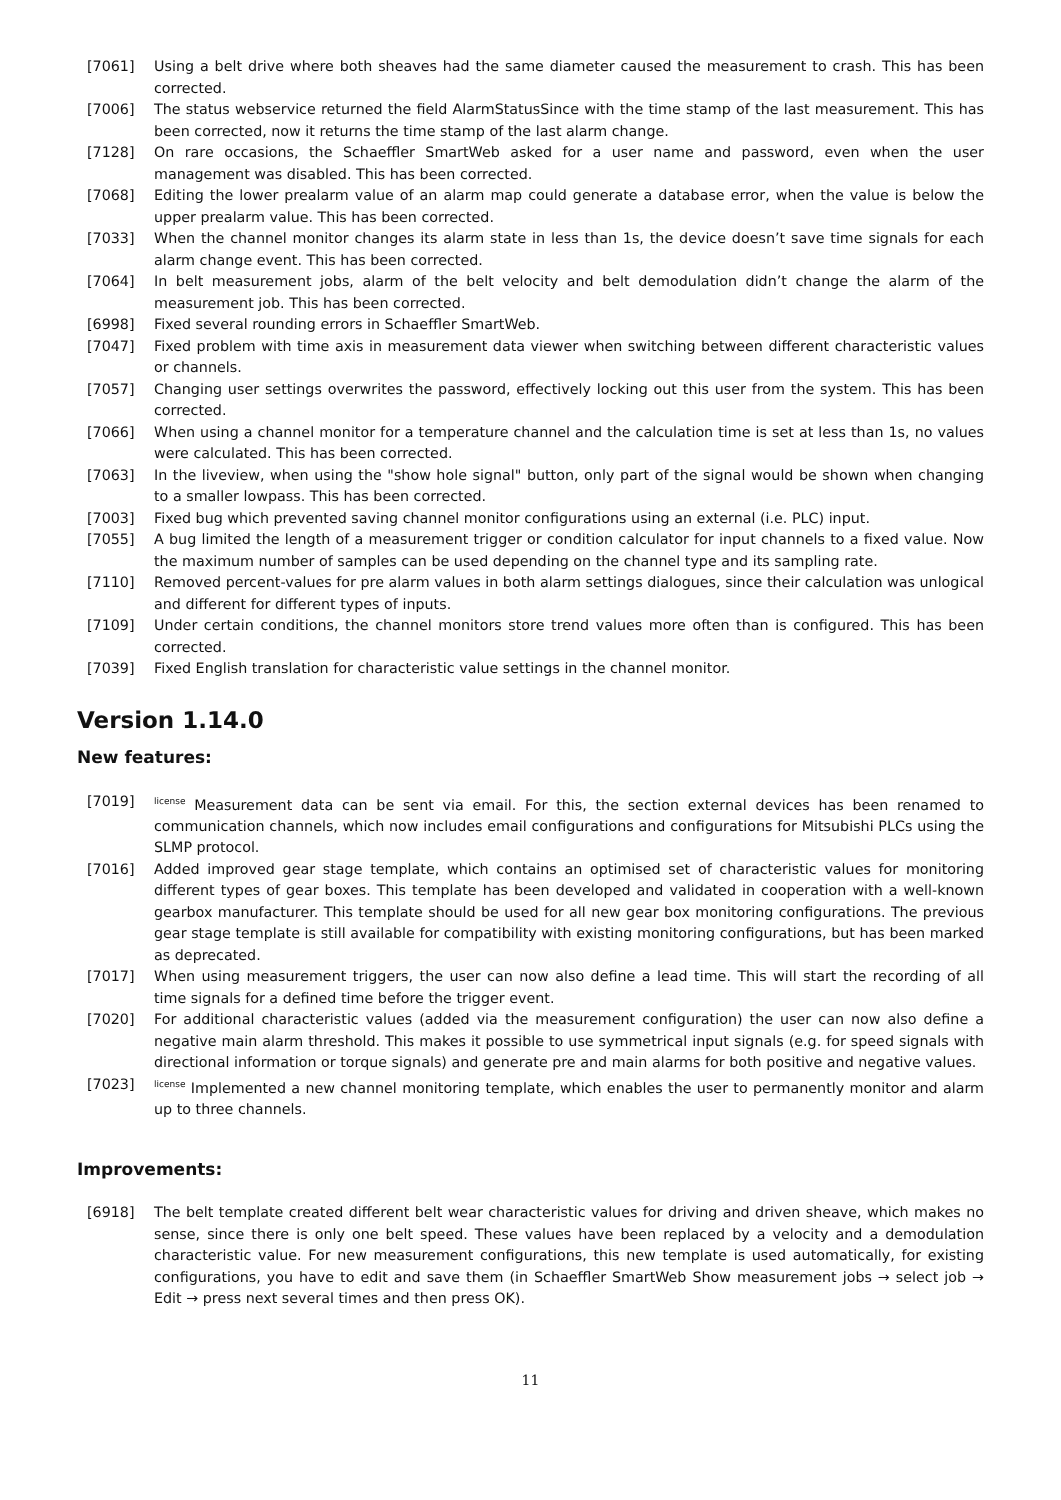[7061] Using a belt drive where both sheaves had the same diameter caused the measurement to crash. This has been corrected.
[7006] The status webservice returned the field AlarmStatusSince with the time stamp of the last measurement. This has been corrected, now it returns the time stamp of the last alarm change.
[7128] On rare occasions, the Schaeffler SmartWeb asked for a user name and password, even when the user management was disabled. This has been corrected.
[7068] Editing the lower prealarm value of an alarm map could generate a database error, when the value is below the upper prealarm value. This has been corrected.
[7033] When the channel monitor changes its alarm state in less than 1s, the device doesn’t save time signals for each alarm change event. This has been corrected.
[7064] In belt measurement jobs, alarm of the belt velocity and belt demodulation didn’t change the alarm of the measurement job. This has been corrected.
[6998] Fixed several rounding errors in Schaeffler SmartWeb.
[7047] Fixed problem with time axis in measurement data viewer when switching between different characteristic values or channels.
[7057] Changing user settings overwrites the password, effectively locking out this user from the system. This has been corrected.
[7066] When using a channel monitor for a temperature channel and the calculation time is set at less than 1s, no values were calculated. This has been corrected.
[7063] In the liveview, when using the "show hole signal" button, only part of the signal would be shown when changing to a smaller lowpass. This has been corrected.
[7003] Fixed bug which prevented saving channel monitor configurations using an external (i.e. PLC) input.
[7055] A bug limited the length of a measurement trigger or condition calculator for input channels to a fixed value. Now the maximum number of samples can be used depending on the channel type and its sampling rate.
[7110] Removed percent-values for pre alarm values in both alarm settings dialogues, since their calculation was unlogical and different for different types of inputs.
[7109] Under certain conditions, the channel monitors store trend values more often than is configured. This has been corrected.
[7039] Fixed English translation for characteristic value settings in the channel monitor.
Version 1.14.0
New features:
[7019]
<sup>license</sup> Measurement data can be sent via email. For this, the section external devices has been renamed to communication channels, which now includes email configurations and configurations for Mitsubishi PLCs using the SLMP protocol.
[7016] Added improved gear stage template, which contains an optimised set of characteristic values for monitoring different types of gear boxes. This template has been developed and validated in cooperation with a well-known gearbox manufacturer. This template should be used for all new gear box monitoring configurations. The previous gear stage template is still available for compatibility with existing monitoring configurations, but has been marked as deprecated.
[7017] When using measurement triggers, the user can now also define a lead time. This will start the recording of all time signals for a defined time before the trigger event.
[7020] For additional characteristic values (added via the measurement configuration) the user can now also define a negative main alarm threshold. This makes it possible to use symmetrical input signals (e.g. for speed signals with directional information or torque signals) and generate pre and main alarms for both positive and negative values.
[7023]
<sup>license</sup> Implemented a new channel monitoring template, which enables the user to permanently monitor and alarm up to three channels.
Improvements:
[6918] The belt template created different belt wear characteristic values for driving and driven sheave, which makes no sense, since there is only one belt speed. These values have been replaced by a velocity and a demodulation characteristic value. For new measurement configurations, this new template is used automatically, for existing configurations, you have to edit and save them (in Schaeffler SmartWeb Show measurement jobs → select job → Edit → press next several times and then press OK).
11